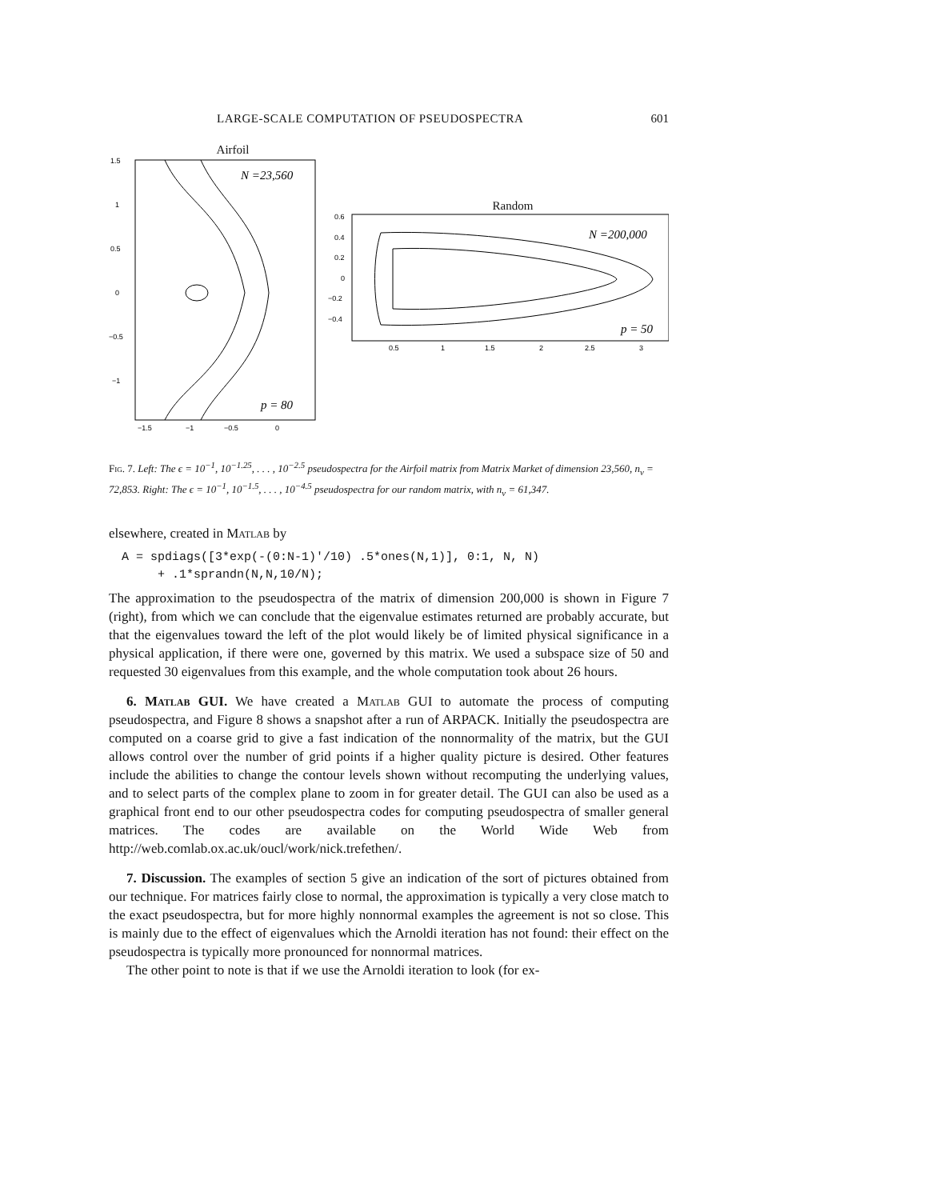LARGE-SCALE COMPUTATION OF PSEUDOSPECTRA 601
Airfoil
N =23,560
p = 80
1.5
1
0.5
0
−0.5
−1
−1.5
−1
−0.5
0
Random
N =200,000
p = 50
0.6
0.4
0.2
0
−0.2
−0.4
0.5
1
1.5
2
2.5
3
Fig. 7. Left: The ϵ = 10<sup>−1</sup>, 10<sup>−1.25</sup>, . . . , 10<sup>−2.5</sup> pseudospectra for the Airfoil matrix from Matrix Market of dimension 23,560, n<sub>v</sub> = 72,853. Right: The ϵ = 10<sup>−1</sup>, 10<sup>−1.5</sup>, . . . , 10<sup>−4.5</sup> pseudospectra for our random matrix, with n<sub>v</sub> = 61,347.
elsewhere, created in Matlab by
A = spdiags([3*exp(-(0:N-1)'/10) .5*ones(N,1)], 0:1, N, N)
     + .1*sprandn(N,N,10/N);
The approximation to the pseudospectra of the matrix of dimension 200,000 is shown in Figure 7 (right), from which we can conclude that the eigenvalue estimates returned are probably accurate, but that the eigenvalues toward the left of the plot would likely be of limited physical significance in a physical application, if there were one, governed by this matrix. We used a subspace size of 50 and requested 30 eigenvalues from this example, and the whole computation took about 26 hours.
6. Matlab GUI. We have created a Matlab GUI to automate the process of computing pseudospectra, and Figure 8 shows a snapshot after a run of ARPACK. Initially the pseudospectra are computed on a coarse grid to give a fast indication of the nonnormality of the matrix, but the GUI allows control over the number of grid points if a higher quality picture is desired. Other features include the abilities to change the contour levels shown without recomputing the underlying values, and to select parts of the complex plane to zoom in for greater detail. The GUI can also be used as a graphical front end to our other pseudospectra codes for computing pseudospectra of smaller general matrices. The codes are available on the World Wide Web from http://web.comlab.ox.ac.uk/oucl/work/nick.trefethen/.
7. Discussion. The examples of section 5 give an indication of the sort of pictures obtained from our technique. For matrices fairly close to normal, the approximation is typically a very close match to the exact pseudospectra, but for more highly nonnormal examples the agreement is not so close. This is mainly due to the effect of eigenvalues which the Arnoldi iteration has not found: their effect on the pseudospectra is typically more pronounced for nonnormal matrices.
The other point to note is that if we use the Arnoldi iteration to look (for ex-